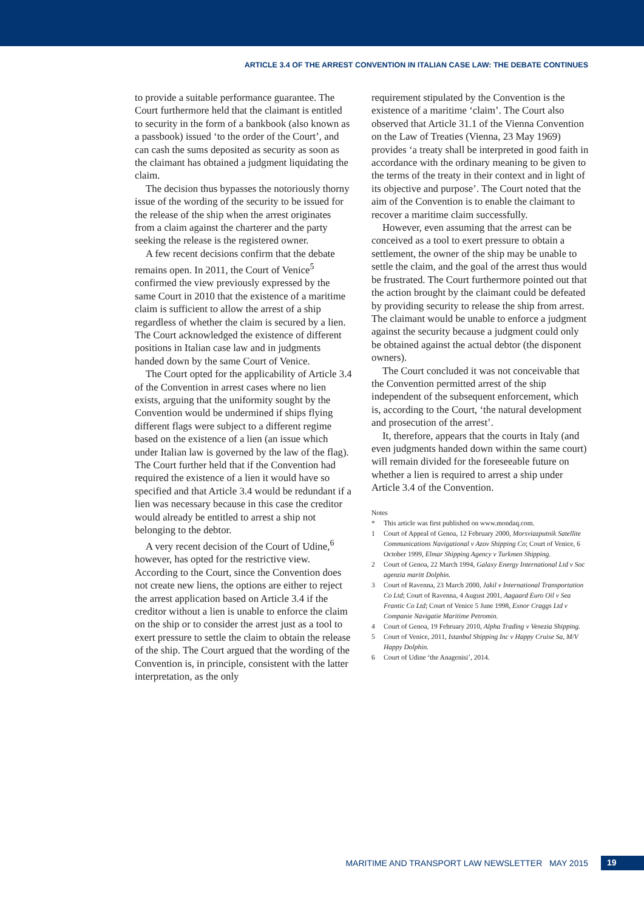ARTICLE 3.4 OF THE ARREST CONVENTION IN ITALIAN CASE LAW: THE DEBATE CONTINUES
to provide a suitable performance guarantee. The Court furthermore held that the claimant is entitled to security in the form of a bankbook (also known as a passbook) issued ‘to the order of the Court’, and can cash the sums deposited as security as soon as the claimant has obtained a judgment liquidating the claim.
The decision thus bypasses the notoriously thorny issue of the wording of the security to be issued for the release of the ship when the arrest originates from a claim against the charterer and the party seeking the release is the registered owner.
A few recent decisions confirm that the debate remains open. In 2011, the Court of Venice<sup>5</sup> confirmed the view previously expressed by the same Court in 2010 that the existence of a maritime claim is sufficient to allow the arrest of a ship regardless of whether the claim is secured by a lien. The Court acknowledged the existence of different positions in Italian case law and in judgments handed down by the same Court of Venice.
The Court opted for the applicability of Article 3.4 of the Convention in arrest cases where no lien exists, arguing that the uniformity sought by the Convention would be undermined if ships flying different flags were subject to a different regime based on the existence of a lien (an issue which under Italian law is governed by the law of the flag). The Court further held that if the Convention had required the existence of a lien it would have so specified and that Article 3.4 would be redundant if a lien was necessary because in this case the creditor would already be entitled to arrest a ship not belonging to the debtor.
A very recent decision of the Court of Udine,<sup>6</sup> however, has opted for the restrictive view. According to the Court, since the Convention does not create new liens, the options are either to reject the arrest application based on Article 3.4 if the creditor without a lien is unable to enforce the claim on the ship or to consider the arrest just as a tool to exert pressure to settle the claim to obtain the release of the ship. The Court argued that the wording of the Convention is, in principle, consistent with the latter interpretation, as the only
requirement stipulated by the Convention is the existence of a maritime ‘claim’. The Court also observed that Article 31.1 of the Vienna Convention on the Law of Treaties (Vienna, 23 May 1969) provides ‘a treaty shall be interpreted in good faith in accordance with the ordinary meaning to be given to the terms of the treaty in their context and in light of its objective and purpose’. The Court noted that the aim of the Convention is to enable the claimant to recover a maritime claim successfully.
However, even assuming that the arrest can be conceived as a tool to exert pressure to obtain a settlement, the owner of the ship may be unable to settle the claim, and the goal of the arrest thus would be frustrated. The Court furthermore pointed out that the action brought by the claimant could be defeated by providing security to release the ship from arrest. The claimant would be unable to enforce a judgment against the security because a judgment could only be obtained against the actual debtor (the disponent owners).
The Court concluded it was not conceivable that the Convention permitted arrest of the ship independent of the subsequent enforcement, which is, according to the Court, ‘the natural development and prosecution of the arrest’.
It, therefore, appears that the courts in Italy (and even judgments handed down within the same court) will remain divided for the foreseeable future on whether a lien is required to arrest a ship under Article 3.4 of the Convention.
Notes
* This article was first published on www.mondaq.com.
1 Court of Appeal of Genoa, 12 February 2000, Morsviazputnik Satellite Communications Navigational v Azov Shipping Co; Court of Venice, 6 October 1999, Elmar Shipping Agency v Turkmen Shipping.
2 Court of Genoa, 22 March 1994, Galaxy Energy International Ltd v Soc agenzia maritt Dolphin.
3 Court of Ravenna, 23 March 2000, Jakil v International Transportation Co Ltd; Court of Ravenna, 4 August 2001, Aagaard Euro Oil v Sea Frantic Co Ltd; Court of Venice 5 June 1998, Exnor Craggs Ltd v Companie Navigatie Maritime Petromin.
4 Court of Genoa, 19 February 2010, Alpha Trading v Venezia Shipping.
5 Court of Venice, 2011, Istanbul Shipping Inc v Happy Cruise Sa, M/V Happy Dolphin.
6 Court of Udine ‘the Anagenisi’, 2014.
MARITIME AND TRANSPORT LAW NEWSLETTER MAY 2015 19